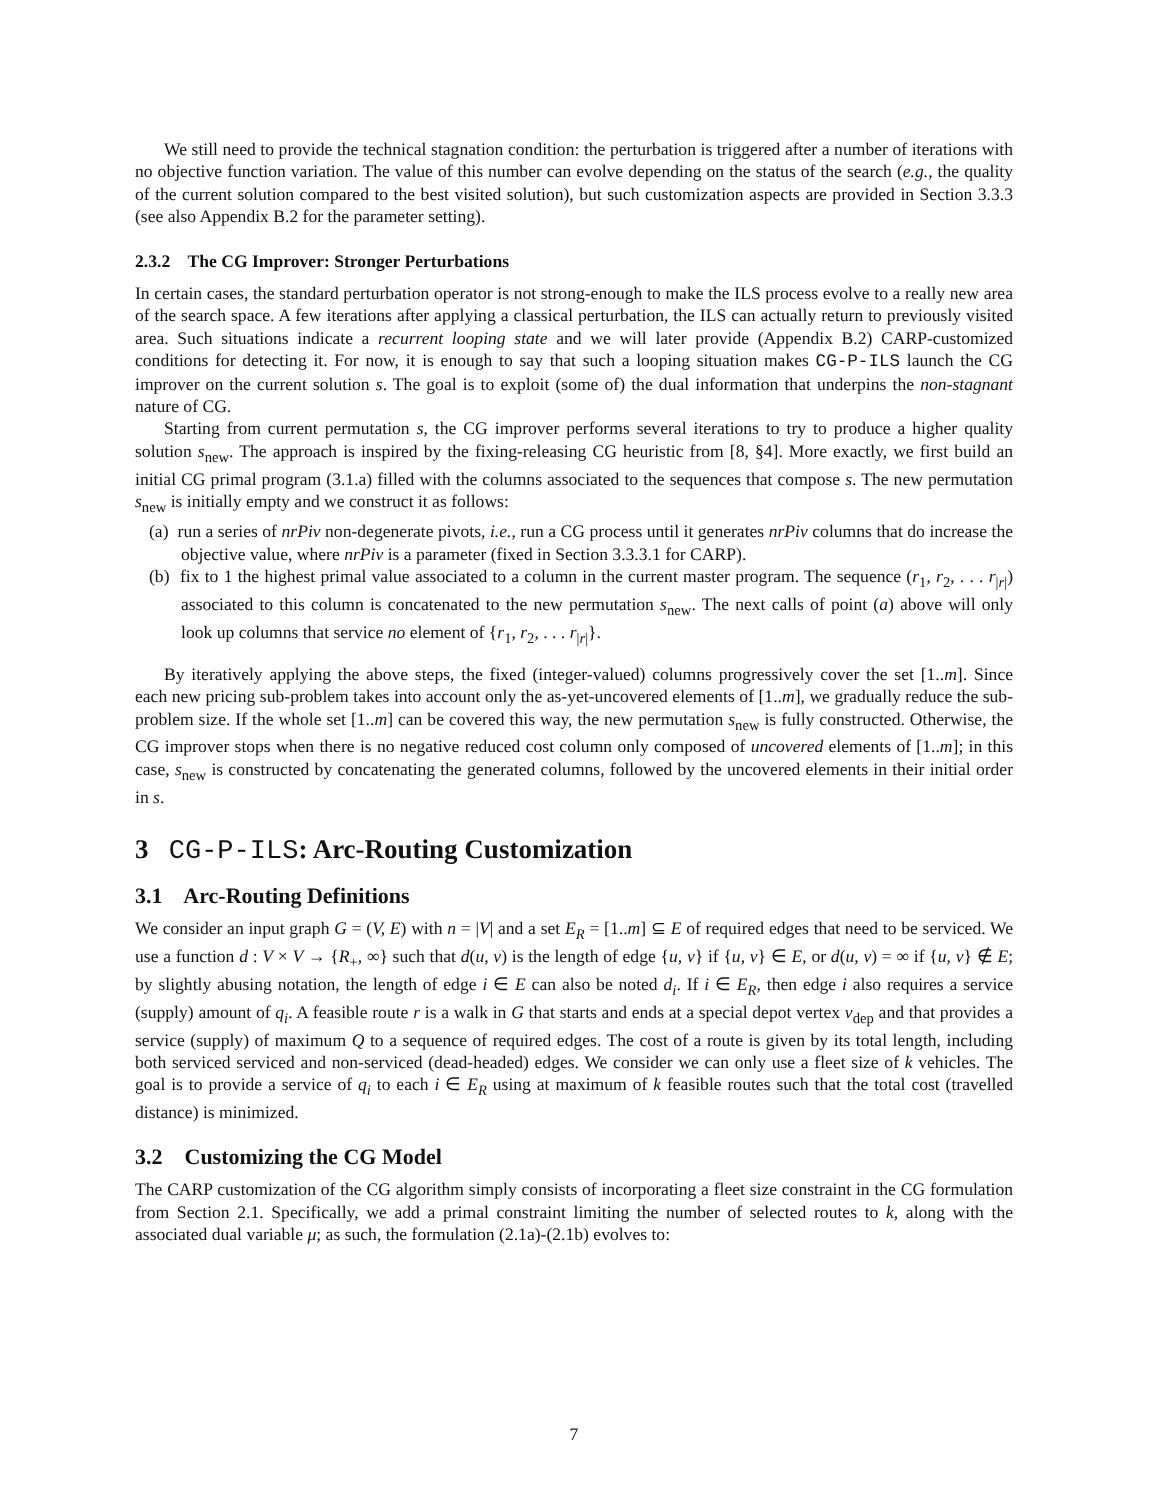We still need to provide the technical stagnation condition: the perturbation is triggered after a number of iterations with no objective function variation. The value of this number can evolve depending on the status of the search (e.g., the quality of the current solution compared to the best visited solution), but such customization aspects are provided in Section 3.3.3 (see also Appendix B.2 for the parameter setting).
2.3.2 The CG Improver: Stronger Perturbations
In certain cases, the standard perturbation operator is not strong-enough to make the ILS process evolve to a really new area of the search space. A few iterations after applying a classical perturbation, the ILS can actually return to previously visited area. Such situations indicate a recurrent looping state and we will later provide (Appendix B.2) CARP-customized conditions for detecting it. For now, it is enough to say that such a looping situation makes CG-P-ILS launch the CG improver on the current solution s. The goal is to exploit (some of) the dual information that underpins the non-stagnant nature of CG.
Starting from current permutation s, the CG improver performs several iterations to try to produce a higher quality solution s<sub>new</sub>. The approach is inspired by the fixing-releasing CG heuristic from [8, §4]. More exactly, we first build an initial CG primal program (3.1.a) filled with the columns associated to the sequences that compose s. The new permutation s<sub>new</sub> is initially empty and we construct it as follows:
(a) run a series of nrPiv non-degenerate pivots, i.e., run a CG process until it generates nrPiv columns that do increase the objective value, where nrPiv is a parameter (fixed in Section 3.3.3.1 for CARP).
(b) fix to 1 the highest primal value associated to a column in the current master program. The sequence (r<sub>1</sub>, r<sub>2</sub>, . . . r<sub>|r|</sub>) associated to this column is concatenated to the new permutation s<sub>new</sub>. The next calls of point (a) above will only look up columns that service no element of {r<sub>1</sub>, r<sub>2</sub>, . . . r<sub>|r|</sub>}.
By iteratively applying the above steps, the fixed (integer-valued) columns progressively cover the set [1..m]. Since each new pricing sub-problem takes into account only the as-yet-uncovered elements of [1..m], we gradually reduce the sub-problem size. If the whole set [1..m] can be covered this way, the new permutation s<sub>new</sub> is fully constructed. Otherwise, the CG improver stops when there is no negative reduced cost column only composed of uncovered elements of [1..m]; in this case, s<sub>new</sub> is constructed by concatenating the generated columns, followed by the uncovered elements in their initial order in s.
3 CG-P-ILS: Arc-Routing Customization
3.1 Arc-Routing Definitions
We consider an input graph G = (V, E) with n = |V| and a set E<sub>R</sub> = [1..m] ⊆ E of required edges that need to be serviced. We use a function d : V × V → {R<sub>+</sub>, ∞} such that d(u, v) is the length of edge {u, v} if {u, v} ∈ E, or d(u, v) = ∞ if {u, v} ∉ E; by slightly abusing notation, the length of edge i ∈ E can also be noted d<sub>i</sub>. If i ∈ E<sub>R</sub>, then edge i also requires a service (supply) amount of q<sub>i</sub>. A feasible route r is a walk in G that starts and ends at a special depot vertex v<sub>dep</sub> and that provides a service (supply) of maximum Q to a sequence of required edges. The cost of a route is given by its total length, including both serviced serviced and non-serviced (dead-headed) edges. We consider we can only use a fleet size of k vehicles. The goal is to provide a service of q<sub>i</sub> to each i ∈ E<sub>R</sub> using at maximum of k feasible routes such that the total cost (travelled distance) is minimized.
3.2 Customizing the CG Model
The CARP customization of the CG algorithm simply consists of incorporating a fleet size constraint in the CG formulation from Section 2.1. Specifically, we add a primal constraint limiting the number of selected routes to k, along with the associated dual variable μ; as such, the formulation (2.1a)-(2.1b) evolves to:
7